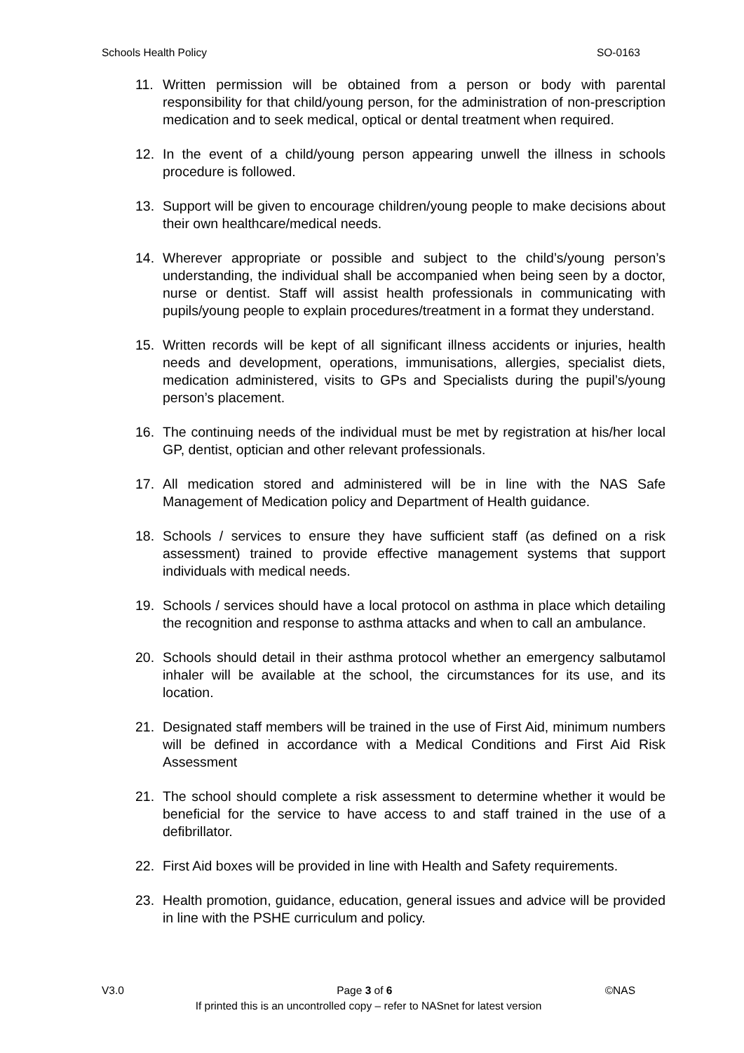Schools Health Policy SO-0163
11. Written permission will be obtained from a person or body with parental responsibility for that child/young person, for the administration of non-prescription medication and to seek medical, optical or dental treatment when required.
12. In the event of a child/young person appearing unwell the illness in schools procedure is followed.
13. Support will be given to encourage children/young people to make decisions about their own healthcare/medical needs.
14. Wherever appropriate or possible and subject to the child’s/young person’s understanding, the individual shall be accompanied when being seen by a doctor, nurse or dentist. Staff will assist health professionals in communicating with pupils/young people to explain procedures/treatment in a format they understand.
15. Written records will be kept of all significant illness accidents or injuries, health needs and development, operations, immunisations, allergies, specialist diets, medication administered, visits to GPs and Specialists during the pupil’s/young person’s placement.
16. The continuing needs of the individual must be met by registration at his/her local GP, dentist, optician and other relevant professionals.
17. All medication stored and administered will be in line with the NAS Safe Management of Medication policy and Department of Health guidance.
18. Schools / services to ensure they have sufficient staff (as defined on a risk assessment) trained to provide effective management systems that support individuals with medical needs.
19. Schools / services should have a local protocol on asthma in place which detailing the recognition and response to asthma attacks and when to call an ambulance.
20. Schools should detail in their asthma protocol whether an emergency salbutamol inhaler will be available at the school, the circumstances for its use, and its location.
21. Designated staff members will be trained in the use of First Aid, minimum numbers will be defined in accordance with a Medical Conditions and First Aid Risk Assessment
21. The school should complete a risk assessment to determine whether it would be beneficial for the service to have access to and staff trained in the use of a defibrillator.
22. First Aid boxes will be provided in line with Health and Safety requirements.
23. Health promotion, guidance, education, general issues and advice will be provided in line with the PSHE curriculum and policy.
V3.0 Page 3 of 6 ©NAS
If printed this is an uncontrolled copy – refer to NASnet for latest version